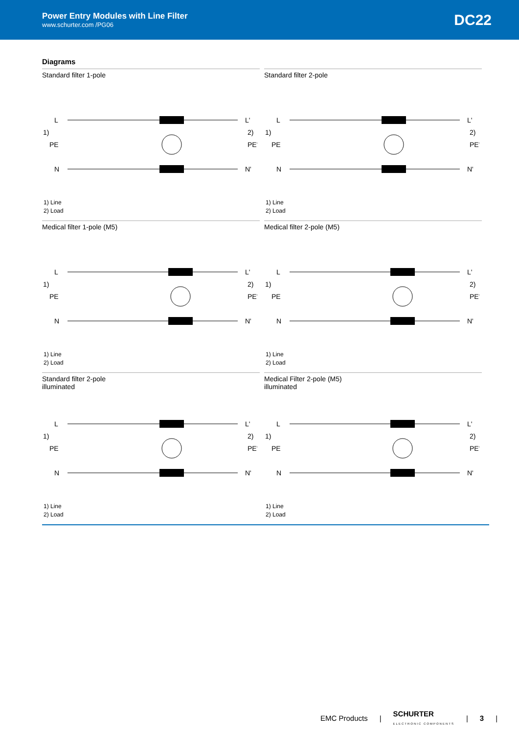Power Entry Modules with Line Filter
www.schurter.com /PG06
DC22
Diagrams
Standard filter 1-pole
1)
L
PE
N
L'
PE'
N'
2)
1) Line
2) Load
Standard filter 2-pole
1)
L
PE
N
L'
PE'
N'
2)
1) Line
2) Load
Medical filter 1-pole (M5)
1)
L
PE
N
L'
PE'
N'
2)
1) Line
2) Load
Medical filter 2-pole (M5)
1)
L
PE
N
L'
PE'
N'
2)
1) Line
2) Load
Standard filter 2-pole
illuminated
1)
L
PE
N
L'
PE'
N'
2)
1) Line
2) Load
Medical Filter 2-pole (M5)
illuminated
1)
L
PE
N
L'
PE'
N'
2)
1) Line
2) Load
EMC Products | SCHURTER
ELECTRONIC COMPONENTS | 3 |